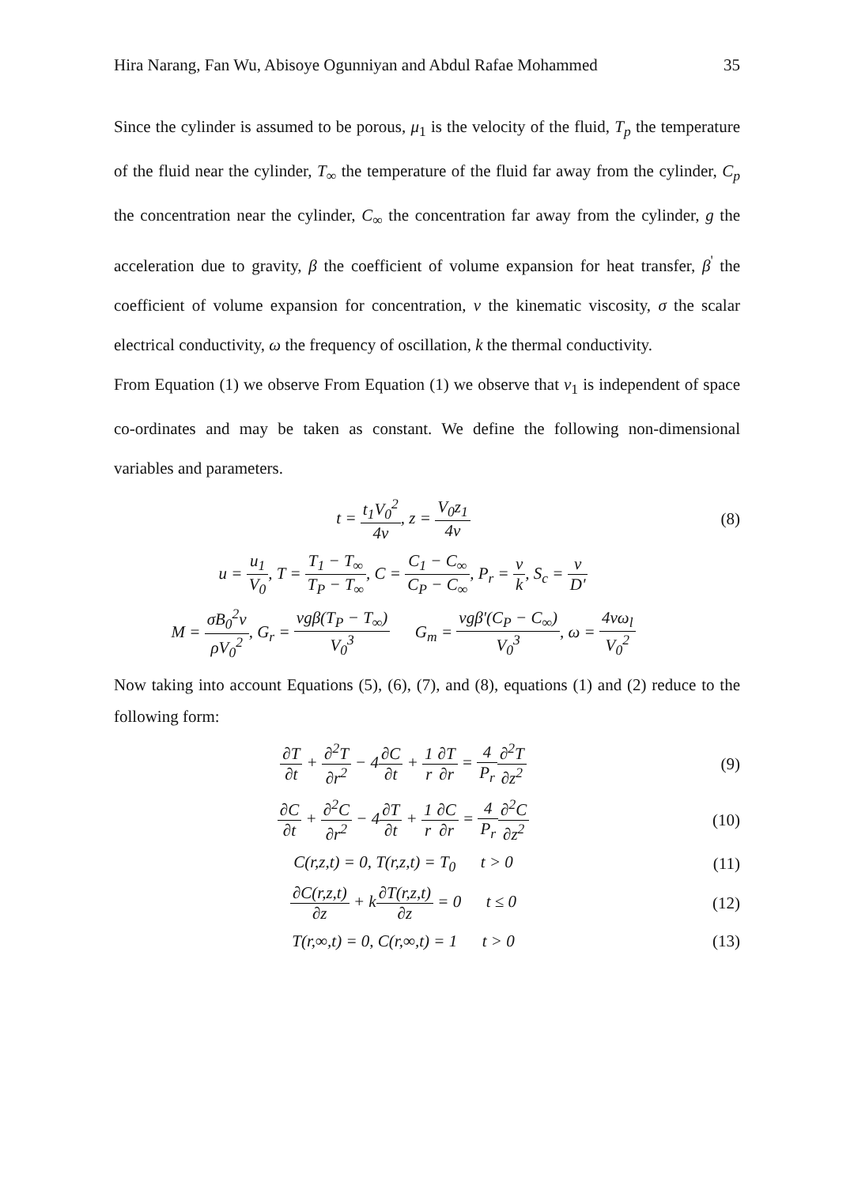Hira Narang, Fan Wu, Abisoye Ogunniyan and Abdul Rafae Mohammed 35
Since the cylinder is assumed to be porous, μ<sub>1</sub> is the velocity of the fluid, T<sub>p</sub> the temperature of the fluid near the cylinder, T<sub>∞</sub> the temperature of the fluid far away from the cylinder, C<sub>p</sub> the concentration near the cylinder, C<sub>∞</sub> the concentration far away from the cylinder, g the acceleration due to gravity, β the coefficient of volume expansion for heat transfer, β<sup>'</sup> the coefficient of volume expansion for concentration, ν the kinematic viscosity, σ the scalar electrical conductivity, ω the frequency of oscillation, k the thermal conductivity.
From Equation (1) we observe From Equation (1) we observe that v<sub>1</sub> is independent of space co-ordinates and may be taken as constant. We define the following non-dimensional variables and parameters.
t = t<sub>1</sub>V<sub>0</sub><sup>2</sup> 4v, z = V<sub>0</sub>z<sub>1</sub> 4v (8)
u = u<sub>1</sub> V<sub>0</sub>, T = T<sub>1</sub> − T<sub>∞</sub> T<sub>P</sub> − T<sub>∞</sub>, C = C<sub>1</sub> − C<sub>∞</sub> C<sub>P</sub> − C<sub>∞</sub>, P<sub>r</sub> = v k, S<sub>c</sub> = v D'
M = σB<sub>0</sub><sup>2</sup>v ρV<sub>0</sub><sup>2</sup>, G<sub>r</sub> = vgβ(T<sub>P</sub> − T<sub>∞</sub>) V<sub>0</sub><sup>3</sup> G<sub>m</sub> = vgβ'(C<sub>P</sub> − C<sub>∞</sub>) V<sub>0</sub><sup>3</sup>, ω = 4vω<sub>l</sub> V<sub>0</sub><sup>2</sup>
Now taking into account Equations (5), (6), (7), and (8), equations (1) and (2) reduce to the following form:
∂T ∂t + ∂<sup>2</sup>T ∂r<sup>2</sup> − 4∂C ∂t + 1 r∂T ∂r = 4 P<sub>r</sub>∂<sup>2</sup>T ∂z<sup>2</sup>
(9)
∂C ∂t + ∂<sup>2</sup>C ∂r<sup>2</sup> − 4∂T ∂t + 1 r∂C ∂r = 4 P<sub>r</sub>∂<sup>2</sup>C ∂z<sup>2</sup>
(10)
C(r,z,t) = 0, T(r,z,t) = T<sub>0</sub> t > 0
(11)
∂C(r,z,t) ∂z + k∂T(r,z,t) ∂z = 0 t ≤ 0
(12)
T(r,∞,t) = 0, C(r,∞,t) = 1 t > 0
(13)